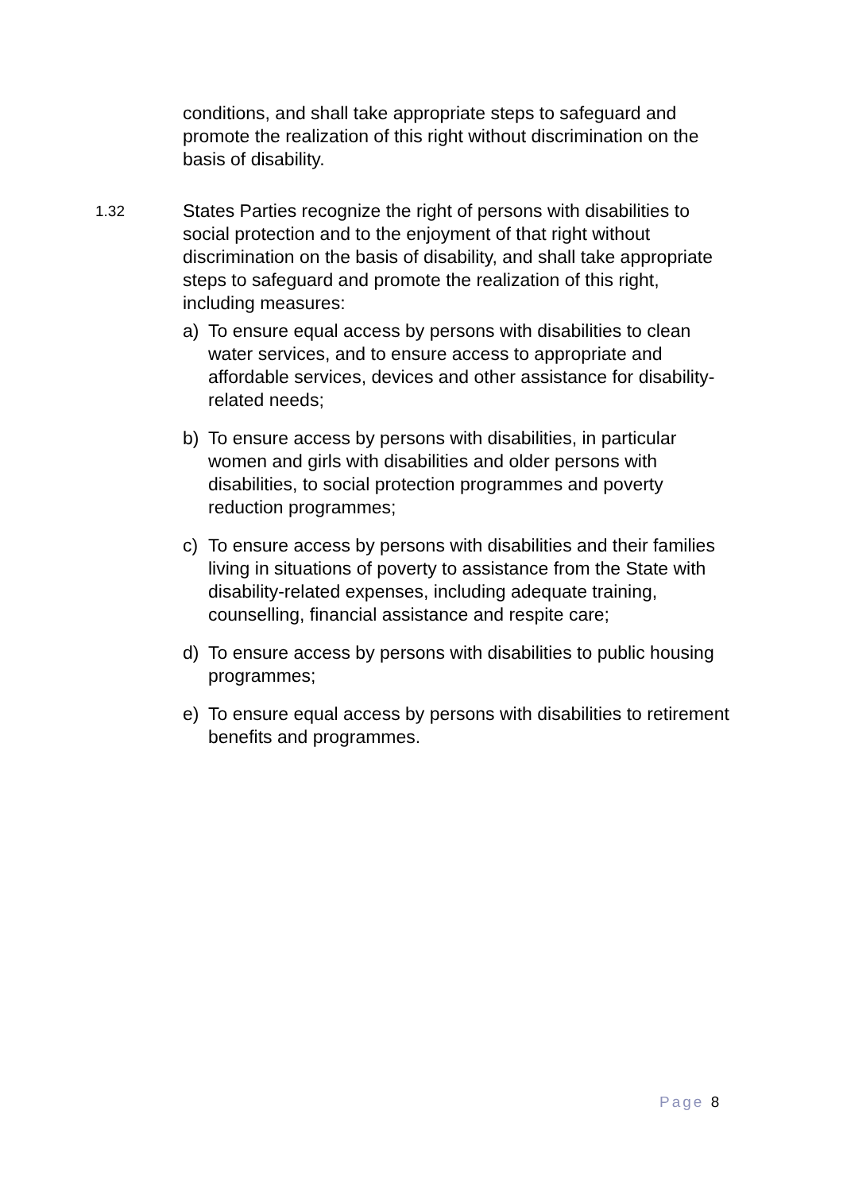conditions, and shall take appropriate steps to safeguard and promote the realization of this right without discrimination on the basis of disability.
1.32
States Parties recognize the right of persons with disabilities to social protection and to the enjoyment of that right without discrimination on the basis of disability, and shall take appropriate steps to safeguard and promote the realization of this right, including measures:
a) To ensure equal access by persons with disabilities to clean water services, and to ensure access to appropriate and affordable services, devices and other assistance for disability-related needs;
b) To ensure access by persons with disabilities, in particular women and girls with disabilities and older persons with disabilities, to social protection programmes and poverty reduction programmes;
c) To ensure access by persons with disabilities and their families living in situations of poverty to assistance from the State with disability-related expenses, including adequate training, counselling, financial assistance and respite care;
d) To ensure access by persons with disabilities to public housing programmes;
e) To ensure equal access by persons with disabilities to retirement benefits and programmes.
Page 8